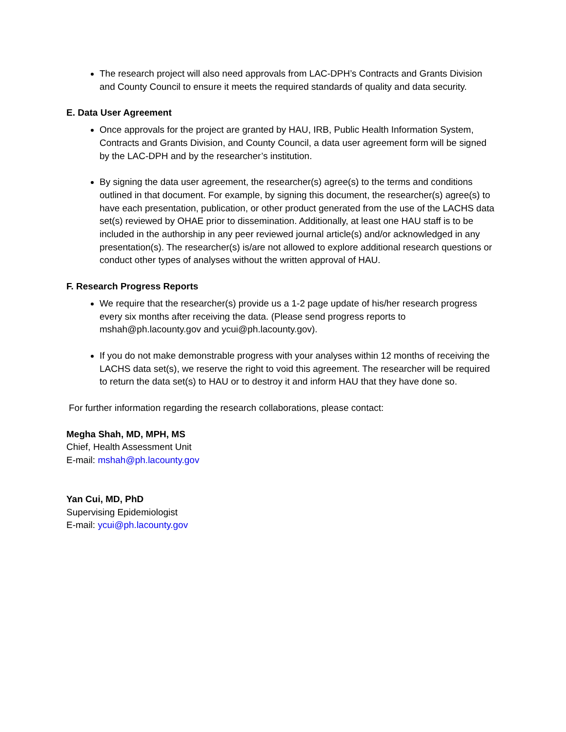The research project will also need approvals from LAC-DPH’s Contracts and Grants Division and County Council to ensure it meets the required standards of quality and data security.
E. Data User Agreement
Once approvals for the project are granted by HAU, IRB, Public Health Information System, Contracts and Grants Division, and County Council, a data user agreement form will be signed by the LAC-DPH and by the researcher’s institution.
By signing the data user agreement, the researcher(s) agree(s) to the terms and conditions outlined in that document. For example, by signing this document, the researcher(s) agree(s) to have each presentation, publication, or other product generated from the use of the LACHS data set(s) reviewed by OHAE prior to dissemination. Additionally, at least one HAU staff is to be included in the authorship in any peer reviewed journal article(s) and/or acknowledged in any presentation(s). The researcher(s) is/are not allowed to explore additional research questions or conduct other types of analyses without the written approval of HAU.
F. Research Progress Reports
We require that the researcher(s) provide us a 1-2 page update of his/her research progress every six months after receiving the data. (Please send progress reports to mshah@ph.lacounty.gov and ycui@ph.lacounty.gov).
If you do not make demonstrable progress with your analyses within 12 months of receiving the LACHS data set(s), we reserve the right to void this agreement. The researcher will be required to return the data set(s) to HAU or to destroy it and inform HAU that they have done so.
For further information regarding the research collaborations, please contact:
Megha Shah, MD, MPH, MS
Chief, Health Assessment Unit
E-mail: mshah@ph.lacounty.gov
Yan Cui, MD, PhD
Supervising Epidemiologist
E-mail: ycui@ph.lacounty.gov